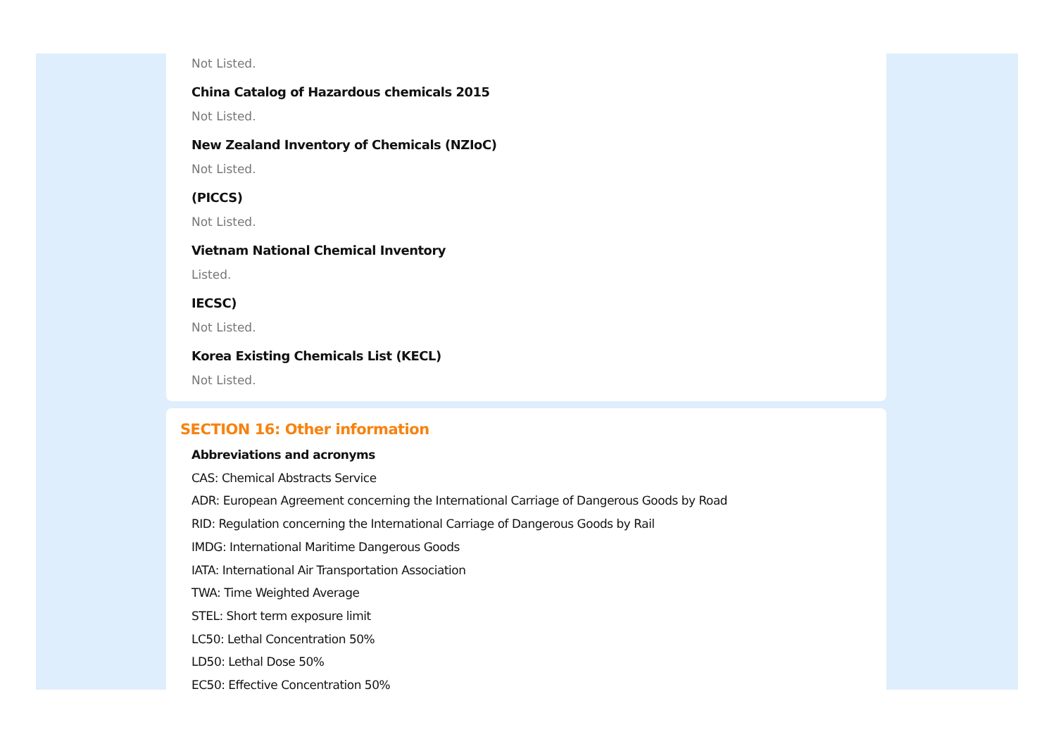Not Listed.
China Catalog of Hazardous chemicals 2015
Not Listed.
New Zealand Inventory of Chemicals (NZIoC)
Not Listed.
(PICCS)
Not Listed.
Vietnam National Chemical Inventory
Listed.
IECSC)
Not Listed.
Korea Existing Chemicals List (KECL)
Not Listed.
SECTION 16: Other information
Abbreviations and acronyms
CAS: Chemical Abstracts Service
ADR: European Agreement concerning the International Carriage of Dangerous Goods by Road
RID: Regulation concerning the International Carriage of Dangerous Goods by Rail
IMDG: International Maritime Dangerous Goods
IATA: International Air Transportation Association
TWA: Time Weighted Average
STEL: Short term exposure limit
LC50: Lethal Concentration 50%
LD50: Lethal Dose 50%
EC50: Effective Concentration 50%